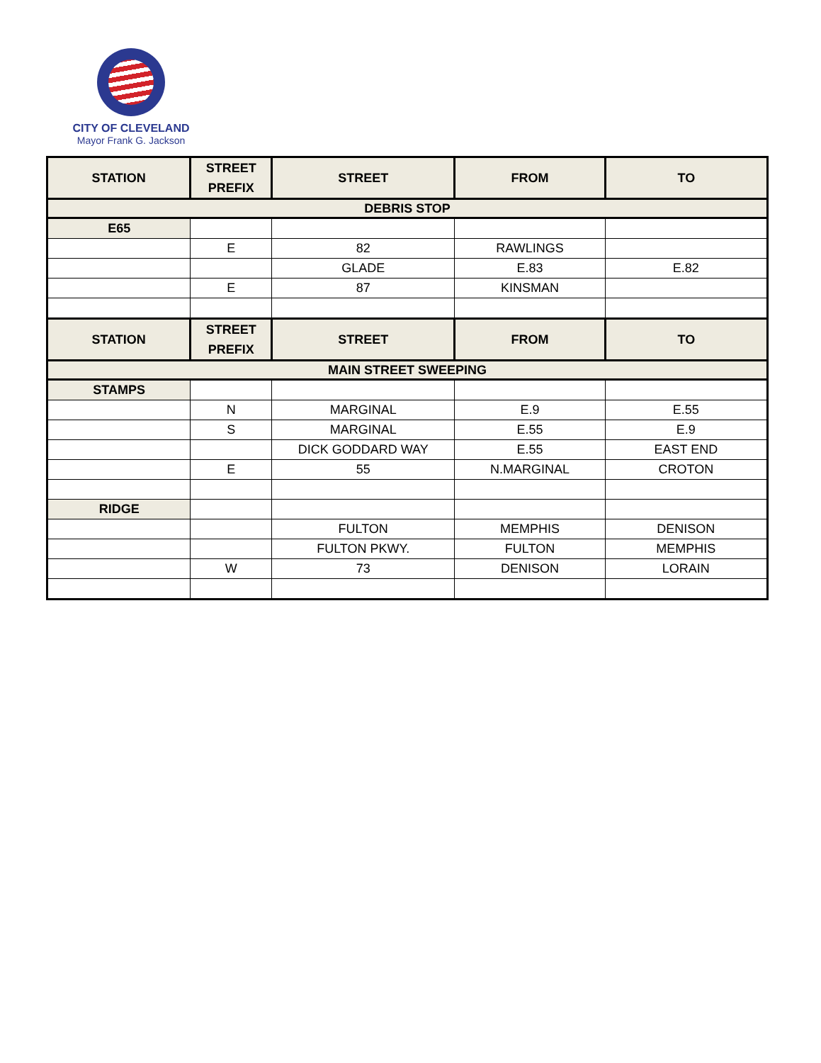CITY OF CLEVELAND
Mayor Frank G. Jackson
| STATION | STREET PREFIX | STREET | FROM | TO |
| --- | --- | --- | --- | --- |
| DEBRIS STOP | | | | |
| E65 | | | | |
| | E | 82 | RAWLINGS | |
| | | GLADE | E.83 | E.82 |
| | E | 87 | KINSMAN | |
| STATION | STREET PREFIX | STREET | FROM | TO |
| MAIN STREET SWEEPING | | | | |
| STAMPS | | | | |
| | N | MARGINAL | E.9 | E.55 |
| | S | MARGINAL | E.55 | E.9 |
| | | DICK GODDARD WAY | E.55 | EAST END |
| | E | 55 | N.MARGINAL | CROTON |
| RIDGE | | | | |
| | | FULTON | MEMPHIS | DENISON |
| | | FULTON PKWY. | FULTON | MEMPHIS |
| | W | 73 | DENISON | LORAIN |